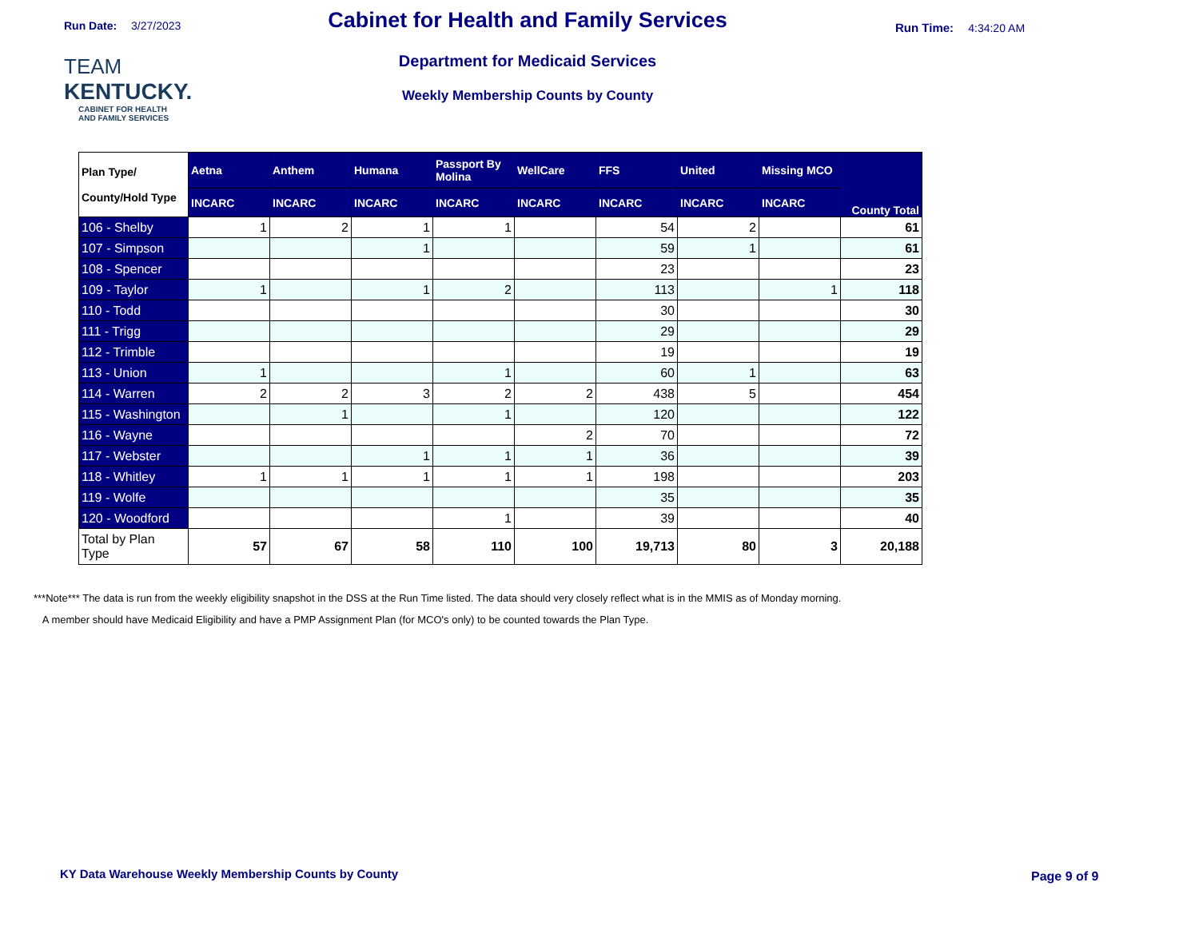Run Date: 3/27/2023
TEAM
KENTUCKY.
CABINET FOR HEALTH
AND FAMILY SERVICES
Cabinet for Health and Family Services
Department for Medicaid Services
Weekly Membership Counts by County
Run Time: 4:34:20 AM
| Plan Type/ County/Hold Type | Aetna | Anthem | Humana | Passport By Molina | WellCare | FFS | United | Missing MCO | County Total |
| --- | --- | --- | --- | --- | --- | --- | --- | --- | --- |
| | INCARC | INCARC | INCARC | INCARC | INCARC | INCARC | INCARC | INCARC | |
| 106 - Shelby | 1 | 2 | 1 | 1 | | 54 | 2 | | 61 |
| 107 - Simpson | | | 1 | | | 59 | 1 | | 61 |
| 108 - Spencer | | | | | | 23 | | | 23 |
| 109 - Taylor | 1 | | 1 | 2 | | 113 | | 1 | 118 |
| 110 - Todd | | | | | | 30 | | | 30 |
| 111 - Trigg | | | | | | 29 | | | 29 |
| 112 - Trimble | | | | | | 19 | | | 19 |
| 113 - Union | 1 | | | 1 | | 60 | 1 | | 63 |
| 114 - Warren | 2 | 2 | 3 | 2 | 2 | 438 | 5 | | 454 |
| 115 - Washington | | 1 | | 1 | | 120 | | | 122 |
| 116 - Wayne | | | | | 2 | 70 | | | 72 |
| 117 - Webster | | | 1 | 1 | 1 | 36 | | | 39 |
| 118 - Whitley | 1 | 1 | 1 | 1 | 1 | 198 | | | 203 |
| 119 - Wolfe | | | | | | 35 | | | 35 |
| 120 - Woodford | | | | 1 | | 39 | | | 40 |
| Total by Plan Type | 57 | 67 | 58 | 110 | 100 | 19,713 | 80 | 3 | 20,188 |
***Note*** The data is run from the weekly eligibility snapshot in the DSS at the Run Time listed. The data should very closely reflect what is in the MMIS as of Monday morning.
A member should have Medicaid Eligibility and have a PMP Assignment Plan (for MCO's only) to be counted towards the Plan Type.
KY Data Warehouse Weekly Membership Counts by County
Page 9 of 9